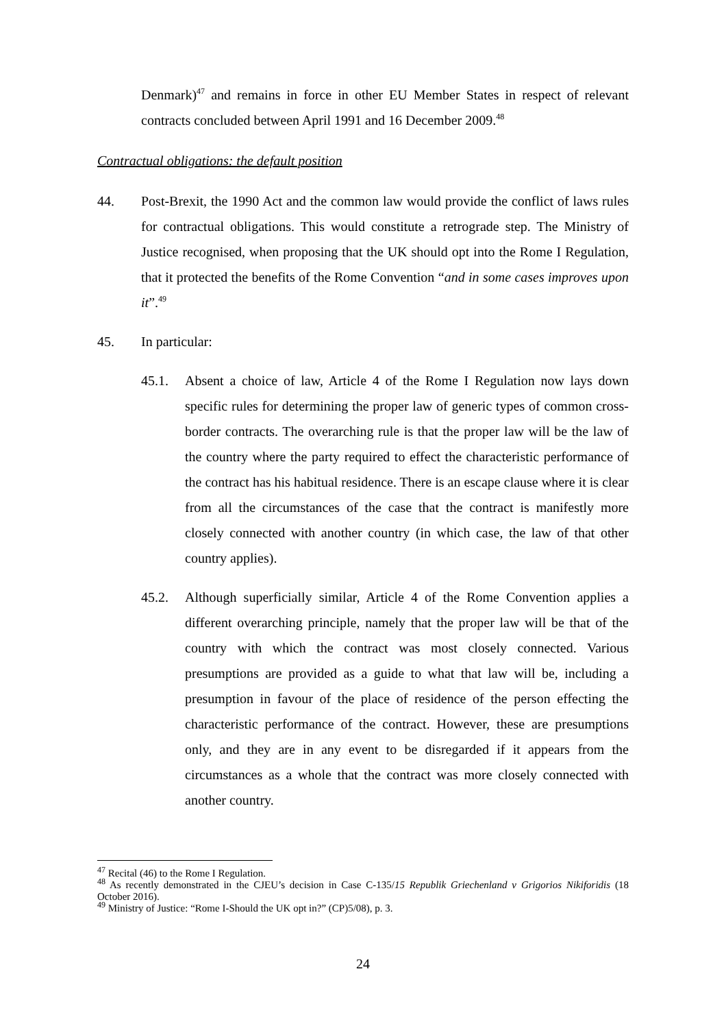Denmark)<sup>47</sup> and remains in force in other EU Member States in respect of relevant contracts concluded between April 1991 and 16 December 2009.<sup>48</sup>
Contractual obligations: the default position
44. Post-Brexit, the 1990 Act and the common law would provide the conflict of laws rules for contractual obligations. This would constitute a retrograde step. The Ministry of Justice recognised, when proposing that the UK should opt into the Rome I Regulation, that it protected the benefits of the Rome Convention “and in some cases improves upon it”.<sup>49</sup>
45. In particular:
45.1. Absent a choice of law, Article 4 of the Rome I Regulation now lays down specific rules for determining the proper law of generic types of common cross-border contracts. The overarching rule is that the proper law will be the law of the country where the party required to effect the characteristic performance of the contract has his habitual residence. There is an escape clause where it is clear from all the circumstances of the case that the contract is manifestly more closely connected with another country (in which case, the law of that other country applies).
45.2. Although superficially similar, Article 4 of the Rome Convention applies a different overarching principle, namely that the proper law will be that of the country with which the contract was most closely connected. Various presumptions are provided as a guide to what that law will be, including a presumption in favour of the place of residence of the person effecting the characteristic performance of the contract. However, these are presumptions only, and they are in any event to be disregarded if it appears from the circumstances as a whole that the contract was more closely connected with another country.
<sup>47</sup> Recital (46) to the Rome I Regulation.
<sup>48</sup> As recently demonstrated in the CJEU’s decision in Case C-135/15 Republik Griechenland v Grigorios Nikiforidis (18 October 2016).
<sup>49</sup> Ministry of Justice: “Rome I-Should the UK opt in?” (CP)5/08), p. 3.
24